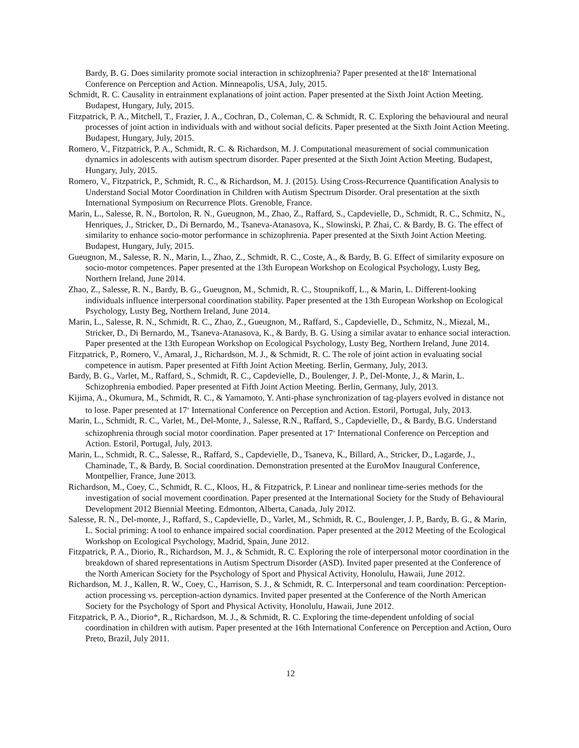Bardy, B. G. Does similarity promote social interaction in schizophrenia? Paper presented at the18<sup>th</sup> International Conference on Perception and Action. Minneapolis, USA, July, 2015.
Schmidt, R. C. Causality in entrainment explanations of joint action. Paper presented at the Sixth Joint Action Meeting. Budapest, Hungary, July, 2015.
Fitzpatrick, P. A., Mitchell, T., Frazier, J. A., Cochran, D., Coleman, C. & Schmidt, R. C. Exploring the behavioural and neural processes of joint action in individuals with and without social deficits. Paper presented at the Sixth Joint Action Meeting. Budapest, Hungary, July, 2015.
Romero, V., Fitzpatrick, P. A., Schmidt, R. C. & Richardson, M. J. Computational measurement of social communication dynamics in adolescents with autism spectrum disorder. Paper presented at the Sixth Joint Action Meeting. Budapest, Hungary, July, 2015.
Romero, V., Fitzpatrick, P., Schmidt, R. C., & Richardson, M. J. (2015). Using Cross-Recurrence Quantification Analysis to Understand Social Motor Coordination in Children with Autism Spectrum Disorder. Oral presentation at the sixth International Symposium on Recurrence Plots. Grenoble, France.
Marin, L., Salesse, R. N., Bortolon, R. N., Gueugnon, M., Zhao, Z., Raffard, S., Capdevielle, D., Schmidt, R. C., Schmitz, N., Henriques, J., Stricker, D., Di Bernardo, M., Tsaneva-Atanasova, K., Slowinski, P. Zhai, C. & Bardy, B. G. The effect of similarity to enhance socio-motor performance in schizophrenia. Paper presented at the Sixth Joint Action Meeting. Budapest, Hungary, July, 2015.
Gueugnon, M., Salesse, R. N., Marin, L., Zhao, Z., Schmidt, R. C., Coste, A., & Bardy, B. G. Effect of similarity exposure on socio-motor competences. Paper presented at the 13th European Workshop on Ecological Psychology, Lusty Beg, Northern Ireland, June 2014.
Zhao, Z., Salesse, R. N., Bardy, B. G., Gueugnon, M., Schmidt, R. C., Stoupnikoff, L., & Marin, L. Different-looking individuals influence interpersonal coordination stability. Paper presented at the 13th European Workshop on Ecological Psychology, Lusty Beg, Northern Ireland, June 2014.
Marin, L., Salesse, R. N., Schmidt, R. C., Zhao, Z., Gueugnon, M., Raffard, S., Capdevielle, D., Schmitz, N., Miezal, M., Stricker, D., Di Bernardo, M., Tsaneva-Atanasova, K., & Bardy, B. G. Using a similar avatar to enhance social interaction. Paper presented at the 13th European Workshop on Ecological Psychology, Lusty Beg, Northern Ireland, June 2014.
Fitzpatrick, P., Romero, V., Amaral, J., Richardson, M. J., & Schmidt, R. C. The role of joint action in evaluating social competence in autism. Paper presented at Fifth Joint Action Meeting. Berlin, Germany, July, 2013.
Bardy, B. G., Varlet, M., Raffard, S., Schmidt, R. C., Capdevielle, D., Boulenger, J. P., Del-Monte, J., & Marin, L. Schizophrenia embodied. Paper presented at Fifth Joint Action Meeting. Berlin, Germany, July, 2013.
Kijima, A., Okumura, M., Schmidt, R. C., & Yamamoto, Y. Anti-phase synchronization of tag-players evolved in distance not to lose. Paper presented at 17<sup>th</sup> International Conference on Perception and Action. Estoril, Portugal, July, 2013.
Marin, L., Schmidt, R. C., Varlet, M., Del-Monte, J., Salesse, R.N., Raffard, S., Capdevielle, D., & Bardy, B.G. Understand schizophrenia through social motor coordination. Paper presented at 17<sup>th</sup> International Conference on Perception and Action. Estoril, Portugal, July, 2013.
Marin, L., Schmidt, R. C., Salesse, R., Raffard, S., Capdevielle, D., Tsaneva, K., Billard, A., Stricker, D., Lagarde, J., Chaminade, T., & Bardy, B. Social coordination. Demonstration presented at the EuroMov Inaugural Conference, Montpellier, France, June 2013.
Richardson, M., Coey, C., Schmidt, R. C., Kloos, H., & Fitzpatrick, P. Linear and nonlinear time-series methods for the investigation of social movement coordination. Paper presented at the International Society for the Study of Behavioural Development 2012 Biennial Meeting. Edmonton, Alberta, Canada, July 2012.
Salesse, R. N., Del-monte, J., Raffard, S., Capdevielle, D., Varlet, M., Schmidt, R. C., Boulenger, J. P., Bardy, B. G., & Marin, L. Social priming: A tool to enhance impaired social coordination. Paper presented at the 2012 Meeting of the Ecological Workshop on Ecological Psychology, Madrid, Spain, June 2012.
Fitzpatrick, P. A., Diorio, R., Richardson, M. J., & Schmidt, R. C. Exploring the role of interpersonal motor coordination in the breakdown of shared representations in Autism Spectrum Disorder (ASD). Invited paper presented at the Conference of the North American Society for the Psychology of Sport and Physical Activity, Honolulu, Hawaii, June 2012.
Richardson, M. J., Kallen, R. W., Coey, C., Harrison, S. J., & Schmidt, R. C. Interpersonal and team coordination: Perception-action processing vs. perception-action dynamics. Invited paper presented at the Conference of the North American Society for the Psychology of Sport and Physical Activity, Honolulu, Hawaii, June 2012.
Fitzpatrick, P. A., Diorio*, R., Richardson, M. J., & Schmidt, R. C. Exploring the time-dependent unfolding of social coordination in children with autism. Paper presented at the 16th International Conference on Perception and Action, Ouro Preto, Brazil, July 2011.
12